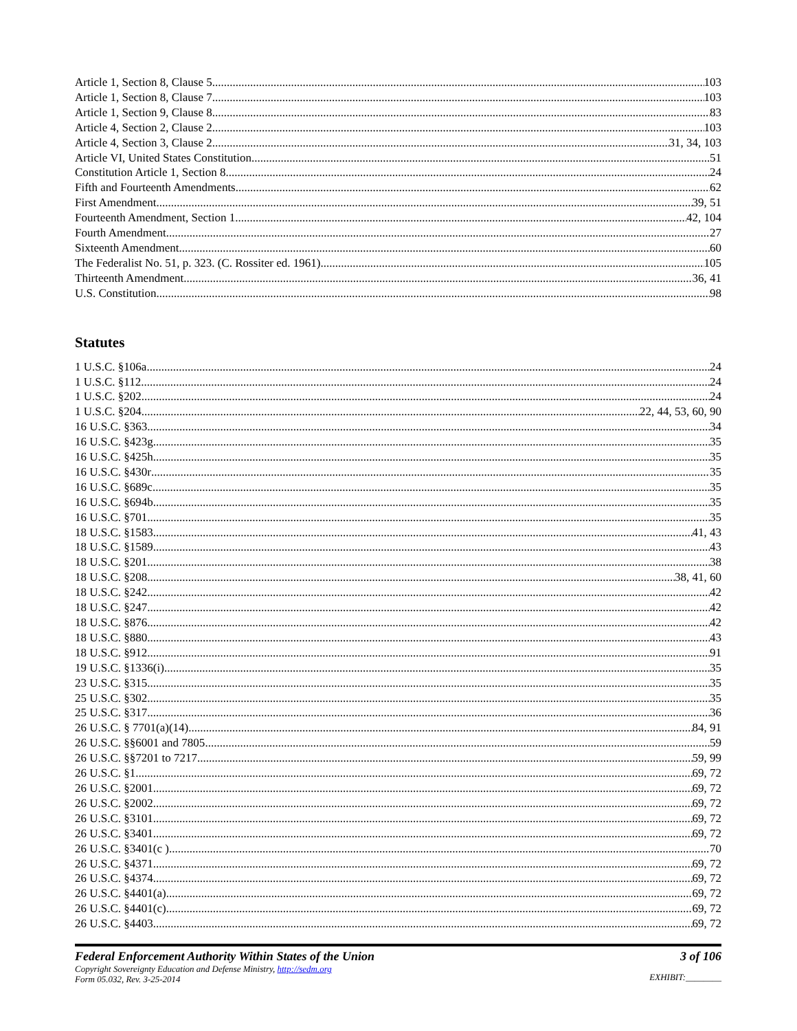Article 1, Section 8, Clause 5 103
Article 1, Section 8, Clause 7 103
Article 1, Section 9, Clause 8 83
Article 4, Section 2, Clause 2 103
Article 4, Section 3, Clause 2 31, 34, 103
Article VI, United States Constitution 51
Constitution Article 1, Section 8 24
Fifth and Fourteenth Amendments 62
First Amendment 39, 51
Fourteenth Amendment, Section 1 42, 104
Fourth Amendment 27
Sixteenth Amendment 60
The Federalist No. 51, p. 323. (C. Rossiter ed. 1961) 105
Thirteenth Amendment 36, 41
U.S. Constitution 98
Statutes
1 U.S.C. §106a 24
1 U.S.C. §112 24
1 U.S.C. §202 24
1 U.S.C. §204 22, 44, 53, 60, 90
16 U.S.C. §363 34
16 U.S.C. §423g 35
16 U.S.C. §425h 35
16 U.S.C. §430r 35
16 U.S.C. §689c 35
16 U.S.C. §694b 35
16 U.S.C. §701 35
18 U.S.C. §1583 41, 43
18 U.S.C. §1589 43
18 U.S.C. §201 38
18 U.S.C. §208 38, 41, 60
18 U.S.C. §242 42
18 U.S.C. §247 42
18 U.S.C. §876 42
18 U.S.C. §880 43
18 U.S.C. §912 91
19 U.S.C. §1336(i) 35
23 U.S.C. §315 35
25 U.S.C. §302 35
25 U.S.C. §317 36
26 U.S.C. § 7701(a)(14) 84, 91
26 U.S.C. §§6001 and 7805 59
26 U.S.C. §§7201 to 7217 59, 99
26 U.S.C. §1 69, 72
26 U.S.C. §2001 69, 72
26 U.S.C. §2002 69, 72
26 U.S.C. §3101 69, 72
26 U.S.C. §3401 69, 72
26 U.S.C. §3401(c ) 70
26 U.S.C. §4371 69, 72
26 U.S.C. §4374 69, 72
26 U.S.C. §4401(a) 69, 72
26 U.S.C. §4401(c) 69, 72
26 U.S.C. §4403 69, 72
Federal Enforcement Authority Within States of the Union
Copyright Sovereignty Education and Defense Ministry, http://sedm.org
Form 05.032, Rev. 3-25-2014
3 of 106
EXHIBIT:________